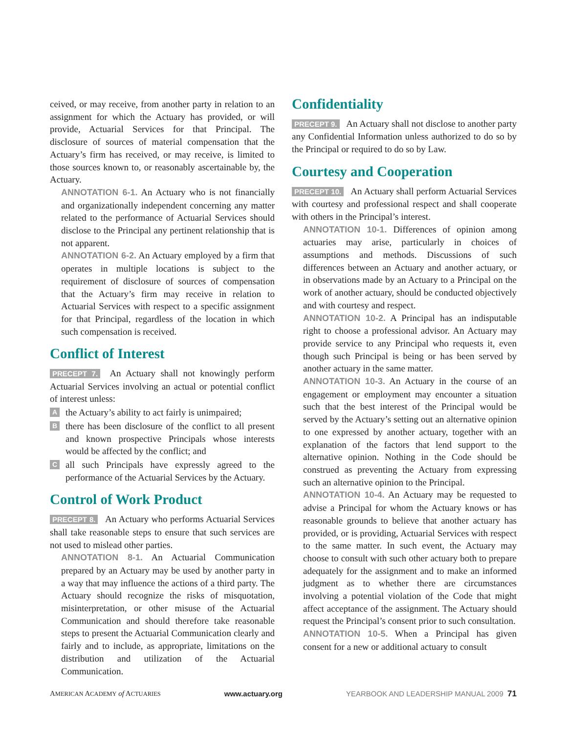ceived, or may receive, from another party in relation to an assignment for which the Actuary has provided, or will provide, Actuarial Services for that Principal. The disclosure of sources of material compensation that the Actuary’s firm has received, or may receive, is limited to those sources known to, or reasonably ascertainable by, the Actuary.
ANNOTATION 6-1. An Actuary who is not financially and organizationally independent concerning any matter related to the performance of Actuarial Services should disclose to the Principal any pertinent relationship that is not apparent.
ANNOTATION 6-2. An Actuary employed by a firm that operates in multiple locations is subject to the requirement of disclosure of sources of compensation that the Actuary’s firm may receive in relation to Actuarial Services with respect to a specific assignment for that Principal, regardless of the location in which such compensation is received.
Conflict of Interest
PRECEPT 7. An Actuary shall not knowingly perform Actuarial Services involving an actual or potential conflict of interest unless:
Athe Actuary’s ability to act fairly is unimpaired;
Bthere has been disclosure of the conflict to all present and known prospective Principals whose interests would be affected by the conflict; and
Call such Principals have expressly agreed to the performance of the Actuarial Services by the Actuary.
Control of Work Product
PRECEPT 8. An Actuary who performs Actuarial Services shall take reasonable steps to ensure that such services are not used to mislead other parties.
ANNOTATION 8-1. An Actuarial Communication prepared by an Actuary may be used by another party in a way that may influence the actions of a third party. The Actuary should recognize the risks of misquotation, misinterpretation, or other misuse of the Actuarial Communication and should therefore take reasonable steps to present the Actuarial Communication clearly and fairly and to include, as appropriate, limitations on the distribution and utilization of the Actuarial Communication.
Confidentiality
PRECEPT 9. An Actuary shall not disclose to another party any Confidential Information unless authorized to do so by the Principal or required to do so by Law.
Courtesy and Cooperation
PRECEPT 10. An Actuary shall perform Actuarial Services with courtesy and professional respect and shall cooperate with others in the Principal’s interest.
ANNOTATION 10-1. Differences of opinion among actuaries may arise, particularly in choices of assumptions and methods. Discussions of such differences between an Actuary and another actuary, or in observations made by an Actuary to a Principal on the work of another actuary, should be conducted objectively and with courtesy and respect.
ANNOTATION 10-2. A Principal has an indisputable right to choose a professional advisor. An Actuary may provide service to any Principal who requests it, even though such Principal is being or has been served by another actuary in the same matter.
ANNOTATION 10-3. An Actuary in the course of an engagement or employment may encounter a situation such that the best interest of the Principal would be served by the Actuary’s setting out an alternative opinion to one expressed by another actuary, together with an explanation of the factors that lend support to the alternative opinion. Nothing in the Code should be construed as preventing the Actuary from expressing such an alternative opinion to the Principal.
ANNOTATION 10-4. An Actuary may be requested to advise a Principal for whom the Actuary knows or has reasonable grounds to believe that another actuary has provided, or is providing, Actuarial Services with respect to the same matter. In such event, the Actuary may choose to consult with such other actuary both to prepare adequately for the assignment and to make an informed judgment as to whether there are circumstances involving a potential violation of the Code that might affect acceptance of the assignment. The Actuary should request the Principal’s consent prior to such consultation.
ANNOTATION 10-5. When a Principal has given consent for a new or additional actuary to consult
AMERICAN ACADEMY of ACTUARIES www.actuary.org YEARBOOK AND LEADERSHIP MANUAL 2009 71